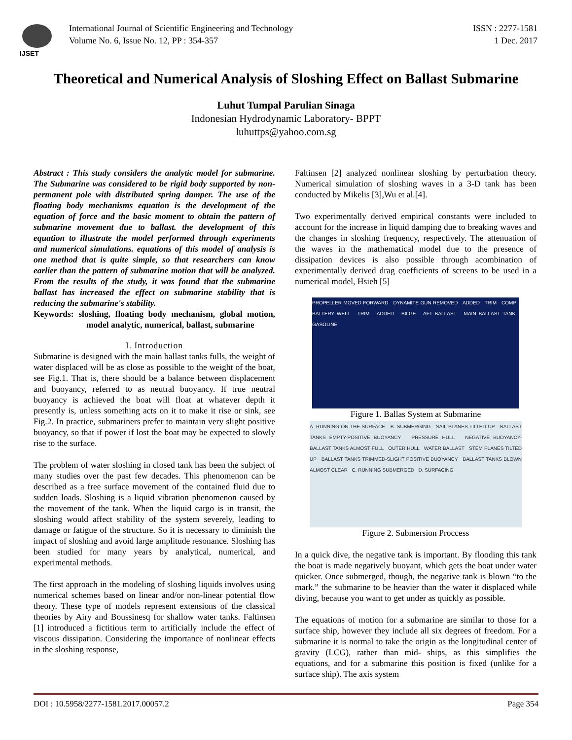IJSET
International Journal of Scientific Engineering and Technology
Volume No. 6, Issue No. 12, PP : 354-357
ISSN : 2277-1581
1 Dec. 2017
Theoretical and Numerical Analysis of Sloshing Effect on Ballast Submarine
Luhut Tumpal Parulian Sinaga
Indonesian Hydrodynamic Laboratory- BPPT
luhuttps@yahoo.com.sg
Abstract : This study considers the analytic model for submarine. The Submarine was considered to be rigid body supported by non-permanent pole with distributed spring damper. The use of the floating body mechanisms equation is the development of the equation of force and the basic moment to obtain the pattern of submarine movement due to ballast. the development of this equation to illustrate the model performed through experiments and numerical simulations. equations of this model of analysis is one method that is quite simple, so that researchers can know earlier than the pattern of submarine motion that will be analyzed. From the results of the study, it was found that the submarine ballast has increased the effect on submarine stability that is reducing the submarine's stability.
Keywords: sloshing, floating body mechanism, global motion, model analytic, numerical, ballast, submarine
I. Introduction
Submarine is designed with the main ballast tanks fulls, the weight of water displaced will be as close as possible to the weight of the boat, see Fig.1. That is, there should be a balance between displacement and buoyancy, referred to as neutral buoyancy. If true neutral buoyancy is achieved the boat will float at whatever depth it presently is, unless something acts on it to make it rise or sink, see Fig.2. In practice, submariners prefer to maintain very slight positive buoyancy, so that if power if lost the boat may be expected to slowly rise to the surface.
The problem of water sloshing in closed tank has been the subject of many studies over the past few decades. This phenomenon can be described as a free surface movement of the contained fluid due to sudden loads. Sloshing is a liquid vibration phenomenon caused by the movement of the tank. When the liquid cargo is in transit, the sloshing would affect stability of the system severely, leading to damage or fatigue of the structure. So it is necessary to diminish the impact of sloshing and avoid large amplitude resonance. Sloshing has been studied for many years by analytical, numerical, and experimental methods.
The first approach in the modeling of sloshing liquids involves using numerical schemes based on linear and/or non-linear potential flow theory. These type of models represent extensions of the classical theories by Airy and Boussinesq for shallow water tanks. Faltinsen [1] introduced a fictitious term to artificially include the effect of viscous dissipation. Considering the importance of nonlinear effects in the sloshing response,
Faltinsen [2] analyzed nonlinear sloshing by perturbation theory. Numerical simulation of sloshing waves in a 3-D tank has been conducted by Mikelis [3],Wu et al.[4].
Two experimentally derived empirical constants were included to account for the increase in liquid damping due to breaking waves and the changes in sloshing frequency, respectively. The attenuation of the waves in the mathematical model due to the presence of dissipation devices is also possible through acombination of experimentally derived drag coefficients of screens to be used in a numerical model, Hsieh [5]
PROPELLER MOVED FORWARD DYNAMITE GUN REMOVED ADDED TRIM COMP BATTERY WELL TRIM ADDED BILGE AFT BALLAST MAIN BALLAST TANK GASOLINE
Figure 1. Ballas System at Submarine
A. RUNNING ON THE SURFACE B. SUBMERGING SAIL PLANES TILTED UP BALLAST TANKS EMPTY-POSITIVE BUOYANCY PRESSURE HULL NEGATIVE BUOYANCY-BALLAST TANKS ALMOST FULL OUTER HULL WATER BALLAST STEM PLANES TILTED UP BALLAST TANKS TRIMMED-SLIGHT POSITIVE BUOYANCY BALLAST TANKS BLOWN ALMOST CLEAR C. RUNNING SUBMERGED D. SURFACING
Figure 2. Submersion Proccess
In a quick dive, the negative tank is important. By flooding this tank the boat is made negatively buoyant, which gets the boat under water quicker. Once submerged, though, the negative tank is blown “to the mark.” the submarine to be heavier than the water it displaced while diving, because you want to get under as quickly as possible.
The equations of motion for a submarine are similar to those for a surface ship, however they include all six degrees of freedom. For a submarine it is normal to take the origin as the longitudinal center of gravity (LCG), rather than mid- ships, as this simplifies the equations, and for a submarine this position is fixed (unlike for a surface ship). The axis system
DOI : 10.5958/2277-1581.2017.00057.2 Page 354